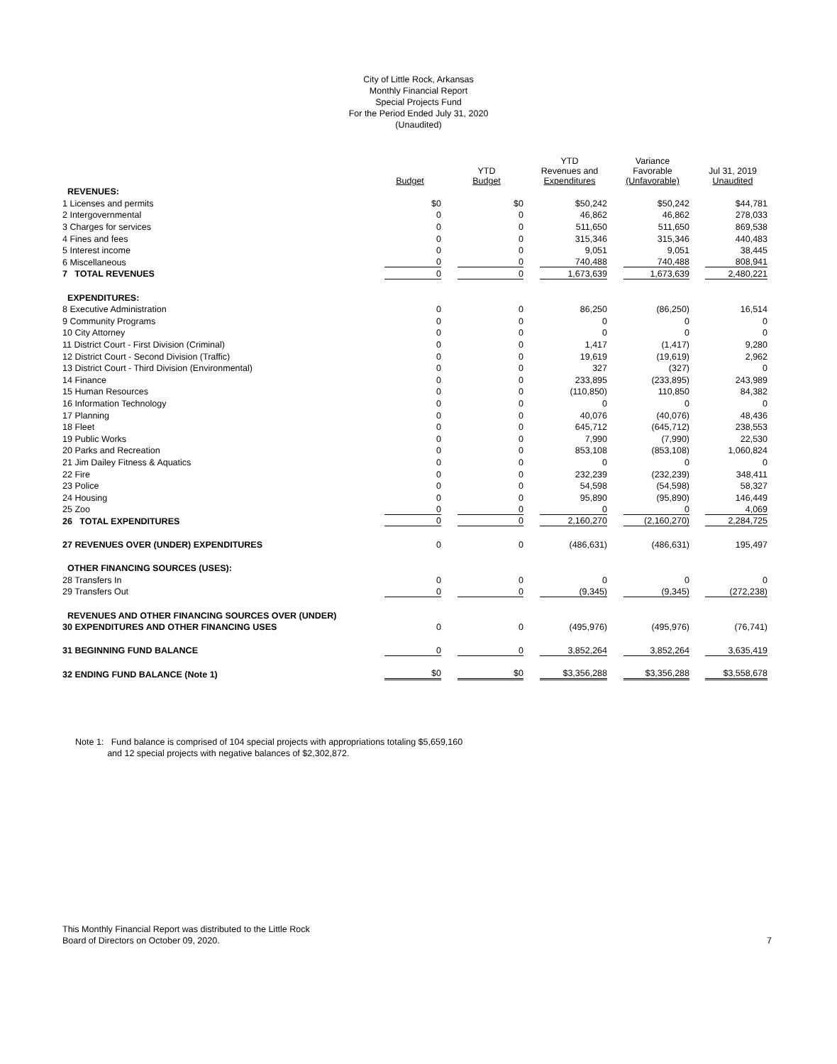City of Little Rock, Arkansas
Monthly Financial Report
Special Projects Fund
For the Period Ended July 31, 2020
(Unaudited)
| | Budget | YTD Budget | YTD Revenues and Expenditures | Variance Favorable (Unfavorable) | Jul 31, 2019 Unaudited |
| --- | --- | --- | --- | --- | --- |
| REVENUES: | | | | | |
| 1 Licenses and permits | $0 | $0 | $50,242 | $50,242 | $44,781 |
| 2 Intergovernmental | 0 | 0 | 46,862 | 46,862 | 278,033 |
| 3 Charges for services | 0 | 0 | 511,650 | 511,650 | 869,538 |
| 4 Fines and fees | 0 | 0 | 315,346 | 315,346 | 440,483 |
| 5 Interest income | 0 | 0 | 9,051 | 9,051 | 38,445 |
| 6 Miscellaneous | 0 | 0 | 740,488 | 740,488 | 808,941 |
| 7 TOTAL REVENUES | 0 | 0 | 1,673,639 | 1,673,639 | 2,480,221 |
| EXPENDITURES: | | | | | |
| 8 Executive Administration | 0 | 0 | 86,250 | (86,250) | 16,514 |
| 9 Community Programs | 0 | 0 | 0 | 0 | 0 |
| 10 City Attorney | 0 | 0 | 0 | 0 | 0 |
| 11 District Court - First Division (Criminal) | 0 | 0 | 1,417 | (1,417) | 9,280 |
| 12 District Court - Second Division (Traffic) | 0 | 0 | 19,619 | (19,619) | 2,962 |
| 13 District Court - Third Division (Environmental) | 0 | 0 | 327 | (327) | 0 |
| 14 Finance | 0 | 0 | 233,895 | (233,895) | 243,989 |
| 15 Human Resources | 0 | 0 | (110,850) | 110,850 | 84,382 |
| 16 Information Technology | 0 | 0 | 0 | 0 | 0 |
| 17 Planning | 0 | 0 | 40,076 | (40,076) | 48,436 |
| 18 Fleet | 0 | 0 | 645,712 | (645,712) | 238,553 |
| 19 Public Works | 0 | 0 | 7,990 | (7,990) | 22,530 |
| 20 Parks and Recreation | 0 | 0 | 853,108 | (853,108) | 1,060,824 |
| 21 Jim Dailey Fitness & Aquatics | 0 | 0 | 0 | 0 | 0 |
| 22 Fire | 0 | 0 | 232,239 | (232,239) | 348,411 |
| 23 Police | 0 | 0 | 54,598 | (54,598) | 58,327 |
| 24 Housing | 0 | 0 | 95,890 | (95,890) | 146,449 |
| 25 Zoo | 0 | 0 | 0 | 0 | 4,069 |
| 26 TOTAL EXPENDITURES | 0 | 0 | 2,160,270 | (2,160,270) | 2,284,725 |
| 27 REVENUES OVER (UNDER) EXPENDITURES | 0 | 0 | (486,631) | (486,631) | 195,497 |
| OTHER FINANCING SOURCES (USES): | | | | | |
| 28 Transfers In | 0 | 0 | 0 | 0 | 0 |
| 29 Transfers Out | 0 | 0 | (9,345) | (9,345) | (272,238) |
| REVENUES AND OTHER FINANCING SOURCES OVER (UNDER) | | | | | |
| 30 EXPENDITURES AND OTHER FINANCING USES | 0 | 0 | (495,976) | (495,976) | (76,741) |
| 31 BEGINNING FUND BALANCE | 0 | 0 | 3,852,264 | 3,852,264 | 3,635,419 |
| 32 ENDING FUND BALANCE (Note 1) | $0 | $0 | $3,356,288 | $3,356,288 | $3,558,678 |
Note 1: Fund balance is comprised of 104 special projects with appropriations totaling $5,659,160
and 12 special projects with negative balances of $2,302,872.
This Monthly Financial Report was distributed to the Little Rock
Board of Directors on October 09, 2020. 7